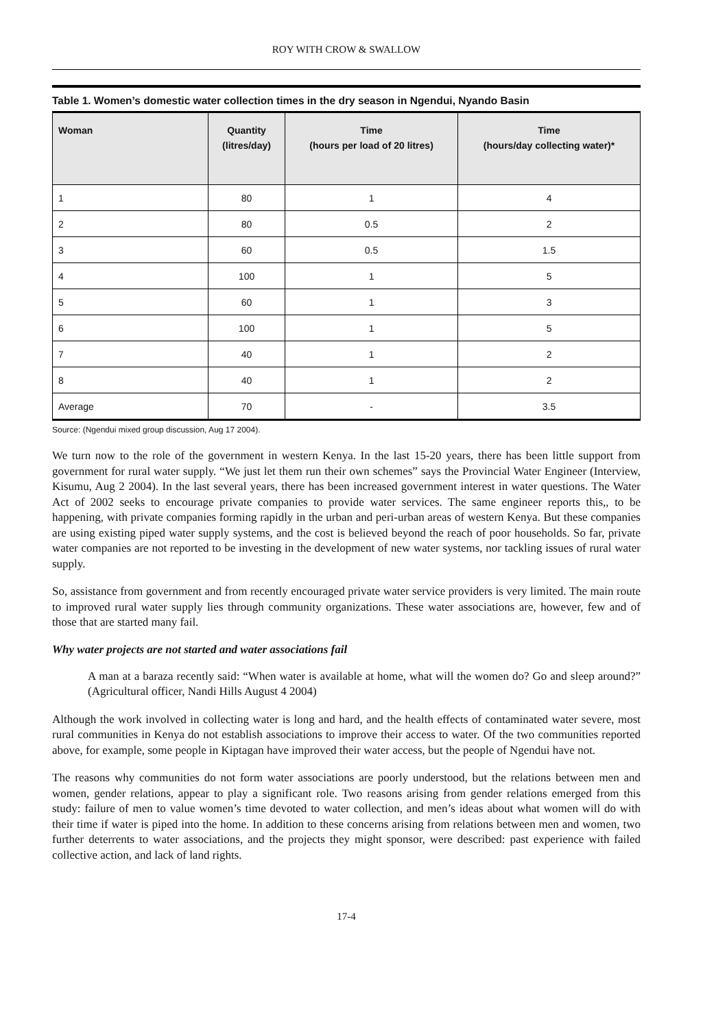ROY WITH CROW & SWALLOW
Table 1. Women’s domestic water collection times in the dry season in Ngendui, Nyando Basin
| Woman | Quantity (litres/day) | Time (hours per load of 20 litres) | Time (hours/day collecting water)* |
| --- | --- | --- | --- |
| 1 | 80 | 1 | 4 |
| 2 | 80 | 0.5 | 2 |
| 3 | 60 | 0.5 | 1.5 |
| 4 | 100 | 1 | 5 |
| 5 | 60 | 1 | 3 |
| 6 | 100 | 1 | 5 |
| 7 | 40 | 1 | 2 |
| 8 | 40 | 1 | 2 |
| Average | 70 | - | 3.5 |
Source: (Ngendui mixed group discussion, Aug 17 2004).
We turn now to the role of the government in western Kenya. In the last 15-20 years, there has been little support from government for rural water supply. “We just let them run their own schemes” says the Provincial Water Engineer (Interview, Kisumu, Aug 2 2004). In the last several years, there has been increased government interest in water questions. The Water Act of 2002 seeks to encourage private companies to provide water services. The same engineer reports this,, to be happening, with private companies forming rapidly in the urban and peri-urban areas of western Kenya. But these companies are using existing piped water supply systems, and the cost is believed beyond the reach of poor households. So far, private water companies are not reported to be investing in the development of new water systems, nor tackling issues of rural water supply.
So, assistance from government and from recently encouraged private water service providers is very limited. The main route to improved rural water supply lies through community organizations. These water associations are, however, few and of those that are started many fail.
Why water projects are not started and water associations fail
A man at a baraza recently said: “When water is available at home, what will the women do? Go and sleep around?” (Agricultural officer, Nandi Hills August 4 2004)
Although the work involved in collecting water is long and hard, and the health effects of contaminated water severe, most rural communities in Kenya do not establish associations to improve their access to water. Of the two communities reported above, for example, some people in Kiptagan have improved their water access, but the people of Ngendui have not.
The reasons why communities do not form water associations are poorly understood, but the relations between men and women, gender relations, appear to play a significant role. Two reasons arising from gender relations emerged from this study: failure of men to value women’s time devoted to water collection, and men’s ideas about what women will do with their time if water is piped into the home. In addition to these concerns arising from relations between men and women, two further deterrents to water associations, and the projects they might sponsor, were described: past experience with failed collective action, and lack of land rights.
17-4